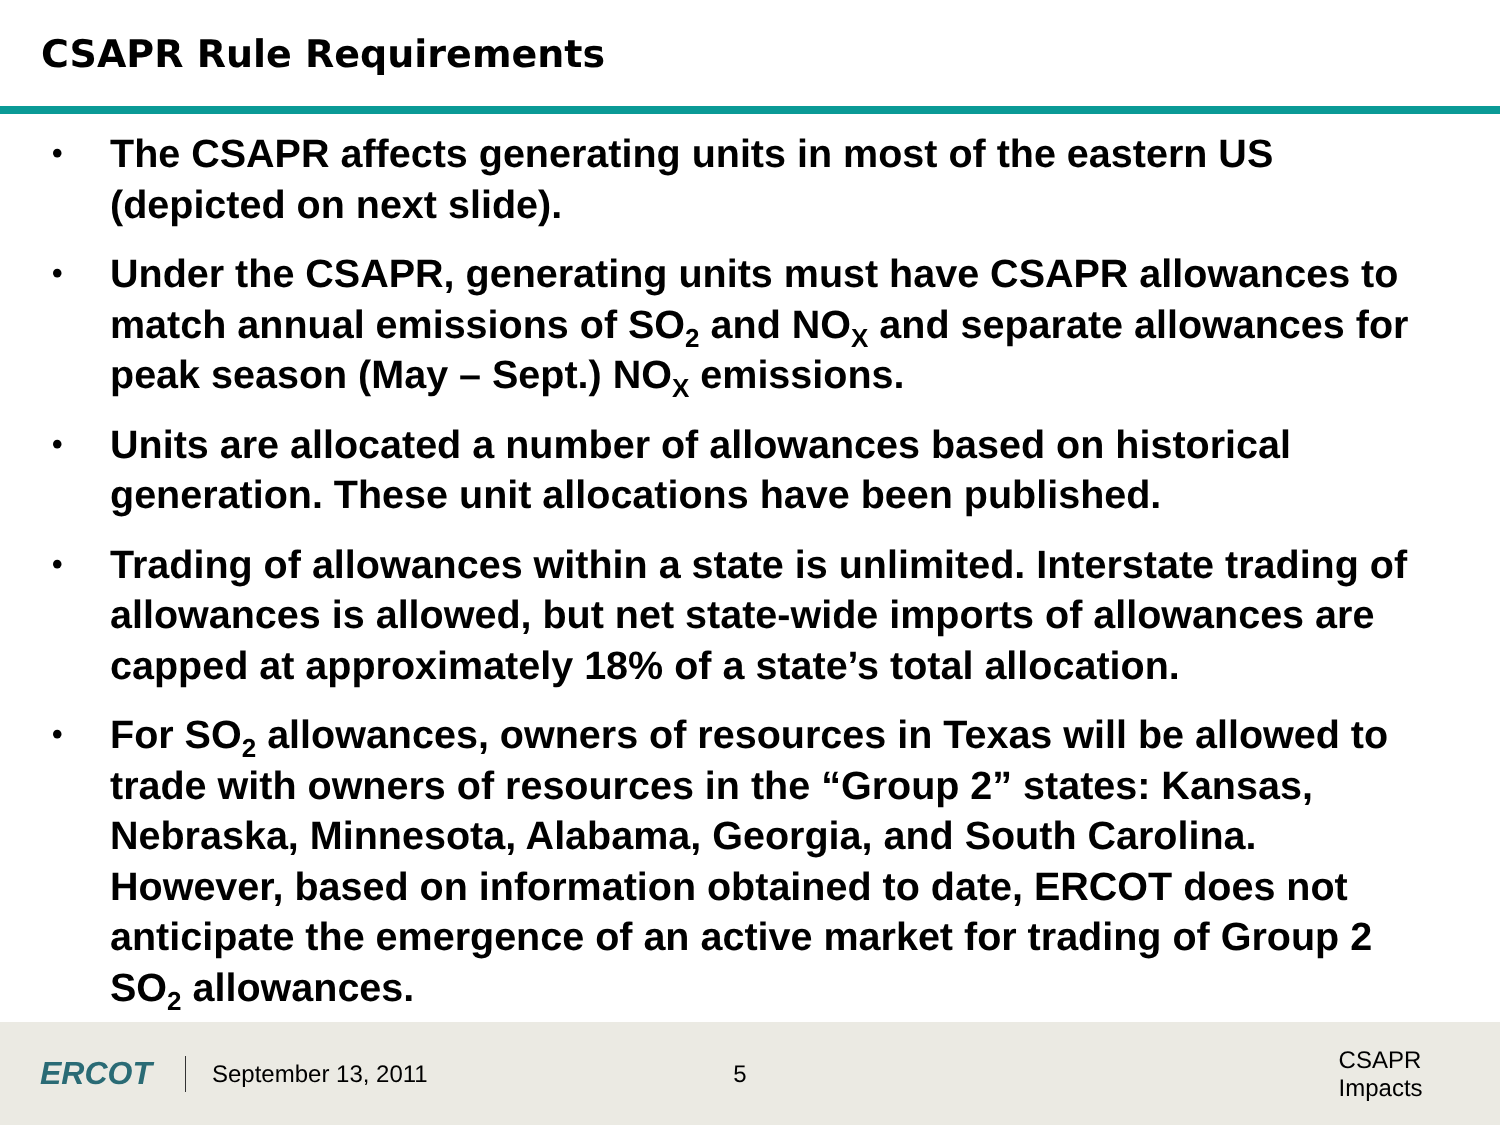CSAPR Rule Requirements
• The CSAPR affects generating units in most of the eastern US (depicted on next slide).
• Under the CSAPR, generating units must have CSAPR allowances to match annual emissions of SO<sub>2</sub> and NO<sub>X</sub> and separate allowances for peak season (May – Sept.) NO<sub>X</sub> emissions.
• Units are allocated a number of allowances based on historical generation. These unit allocations have been published.
• Trading of allowances within a state is unlimited. Interstate trading of allowances is allowed, but net state-wide imports of allowances are capped at approximately 18% of a state’s total allocation.
• For SO<sub>2</sub> allowances, owners of resources in Texas will be allowed to trade with owners of resources in the “Group 2” states: Kansas, Nebraska, Minnesota, Alabama, Georgia, and South Carolina. However, based on information obtained to date, ERCOT does not anticipate the emergence of an active market for trading of Group 2 SO<sub>2</sub> allowances.
ERCOT
September 13, 2011 5 CSAPR Impacts